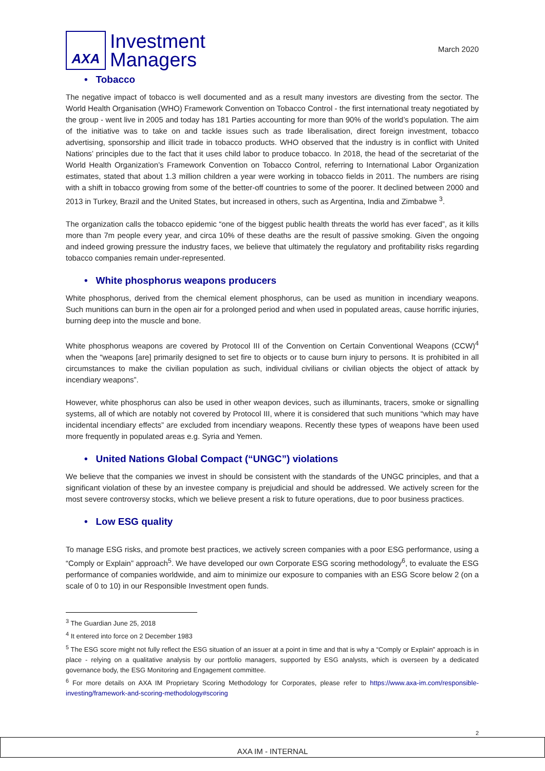AXA
Investment
Managers
March 2020
• Tobacco
The negative impact of tobacco is well documented and as a result many investors are divesting from the sector. The World Health Organisation (WHO) Framework Convention on Tobacco Control - the first international treaty negotiated by the group - went live in 2005 and today has 181 Parties accounting for more than 90% of the world’s population. The aim of the initiative was to take on and tackle issues such as trade liberalisation, direct foreign investment, tobacco advertising, sponsorship and illicit trade in tobacco products. WHO observed that the industry is in conflict with United Nations’ principles due to the fact that it uses child labor to produce tobacco. In 2018, the head of the secretariat of the World Health Organization’s Framework Convention on Tobacco Control, referring to International Labor Organization estimates, stated that about 1.3 million children a year were working in tobacco fields in 2011. The numbers are rising with a shift in tobacco growing from some of the better-off countries to some of the poorer. It declined between 2000 and 2013 in Turkey, Brazil and the United States, but increased in others, such as Argentina, India and Zimbabwe <sup>3</sup>.
The organization calls the tobacco epidemic “one of the biggest public health threats the world has ever faced”, as it kills more than 7m people every year, and circa 10% of these deaths are the result of passive smoking. Given the ongoing and indeed growing pressure the industry faces, we believe that ultimately the regulatory and profitability risks regarding tobacco companies remain under-represented.
• White phosphorus weapons producers
White phosphorus, derived from the chemical element phosphorus, can be used as munition in incendiary weapons. Such munitions can burn in the open air for a prolonged period and when used in populated areas, cause horrific injuries, burning deep into the muscle and bone.
White phosphorus weapons are covered by Protocol III of the Convention on Certain Conventional Weapons (CCW)<sup>4</sup> when the “weapons [are] primarily designed to set fire to objects or to cause burn injury to persons. It is prohibited in all circumstances to make the civilian population as such, individual civilians or civilian objects the object of attack by incendiary weapons”.
However, white phosphorus can also be used in other weapon devices, such as illuminants, tracers, smoke or signalling systems, all of which are notably not covered by Protocol III, where it is considered that such munitions “which may have incidental incendiary effects” are excluded from incendiary weapons. Recently these types of weapons have been used more frequently in populated areas e.g. Syria and Yemen.
• United Nations Global Compact (“UNGC”) violations
We believe that the companies we invest in should be consistent with the standards of the UNGC principles, and that a significant violation of these by an investee company is prejudicial and should be addressed. We actively screen for the most severe controversy stocks, which we believe present a risk to future operations, due to poor business practices.
• Low ESG quality
To manage ESG risks, and promote best practices, we actively screen companies with a poor ESG performance, using a “Comply or Explain” approach<sup>5</sup>. We have developed our own Corporate ESG scoring methodology<sup>6</sup>, to evaluate the ESG performance of companies worldwide, and aim to minimize our exposure to companies with an ESG Score below 2 (on a scale of 0 to 10) in our Responsible Investment open funds.
<sup>3</sup> The Guardian June 25, 2018
<sup>4</sup> It entered into force on 2 December 1983
<sup>5</sup> The ESG score might not fully reflect the ESG situation of an issuer at a point in time and that is why a “Comply or Explain” approach is in place - relying on a qualitative analysis by our portfolio managers, supported by ESG analysts, which is overseen by a dedicated governance body, the ESG Monitoring and Engagement committee.
<sup>6</sup> For more details on AXA IM Proprietary Scoring Methodology for Corporates, please refer to https://www.axa-im.com/responsible-investing/framework-and-scoring-methodology#scoring
2
AXA IM - INTERNAL